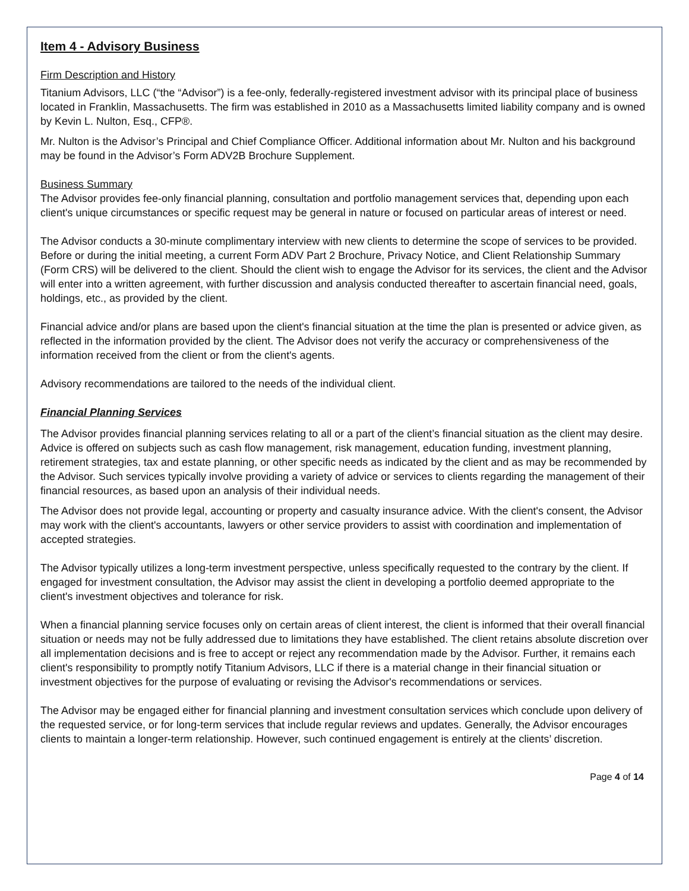Item 4 - Advisory Business
Firm Description and History
Titanium Advisors, LLC (“the “Advisor”) is a fee-only, federally-registered investment advisor with its principal place of business located in Franklin, Massachusetts. The firm was established in 2010 as a Massachusetts limited liability company and is owned by Kevin L. Nulton, Esq., CFP®.
Mr. Nulton is the Advisor’s Principal and Chief Compliance Officer. Additional information about Mr. Nulton and his background may be found in the Advisor’s Form ADV2B Brochure Supplement.
Business Summary
The Advisor provides fee-only financial planning, consultation and portfolio management services that, depending upon each client's unique circumstances or specific request may be general in nature or focused on particular areas of interest or need.
The Advisor conducts a 30-minute complimentary interview with new clients to determine the scope of services to be provided. Before or during the initial meeting, a current Form ADV Part 2 Brochure, Privacy Notice, and Client Relationship Summary (Form CRS) will be delivered to the client. Should the client wish to engage the Advisor for its services, the client and the Advisor will enter into a written agreement, with further discussion and analysis conducted thereafter to ascertain financial need, goals, holdings, etc., as provided by the client.
Financial advice and/or plans are based upon the client's financial situation at the time the plan is presented or advice given, as reflected in the information provided by the client. The Advisor does not verify the accuracy or comprehensiveness of the information received from the client or from the client's agents.
Advisory recommendations are tailored to the needs of the individual client.
Financial Planning Services
The Advisor provides financial planning services relating to all or a part of the client’s financial situation as the client may desire. Advice is offered on subjects such as cash flow management, risk management, education funding, investment planning, retirement strategies, tax and estate planning, or other specific needs as indicated by the client and as may be recommended by the Advisor. Such services typically involve providing a variety of advice or services to clients regarding the management of their financial resources, as based upon an analysis of their individual needs.
The Advisor does not provide legal, accounting or property and casualty insurance advice. With the client's consent, the Advisor may work with the client's accountants, lawyers or other service providers to assist with coordination and implementation of accepted strategies.
The Advisor typically utilizes a long-term investment perspective, unless specifically requested to the contrary by the client. If engaged for investment consultation, the Advisor may assist the client in developing a portfolio deemed appropriate to the client's investment objectives and tolerance for risk.
When a financial planning service focuses only on certain areas of client interest, the client is informed that their overall financial situation or needs may not be fully addressed due to limitations they have established. The client retains absolute discretion over all implementation decisions and is free to accept or reject any recommendation made by the Advisor. Further, it remains each client's responsibility to promptly notify Titanium Advisors, LLC if there is a material change in their financial situation or investment objectives for the purpose of evaluating or revising the Advisor's recommendations or services.
The Advisor may be engaged either for financial planning and investment consultation services which conclude upon delivery of the requested service, or for long-term services that include regular reviews and updates. Generally, the Advisor encourages clients to maintain a longer-term relationship. However, such continued engagement is entirely at the clients’ discretion.
Page 4 of 14